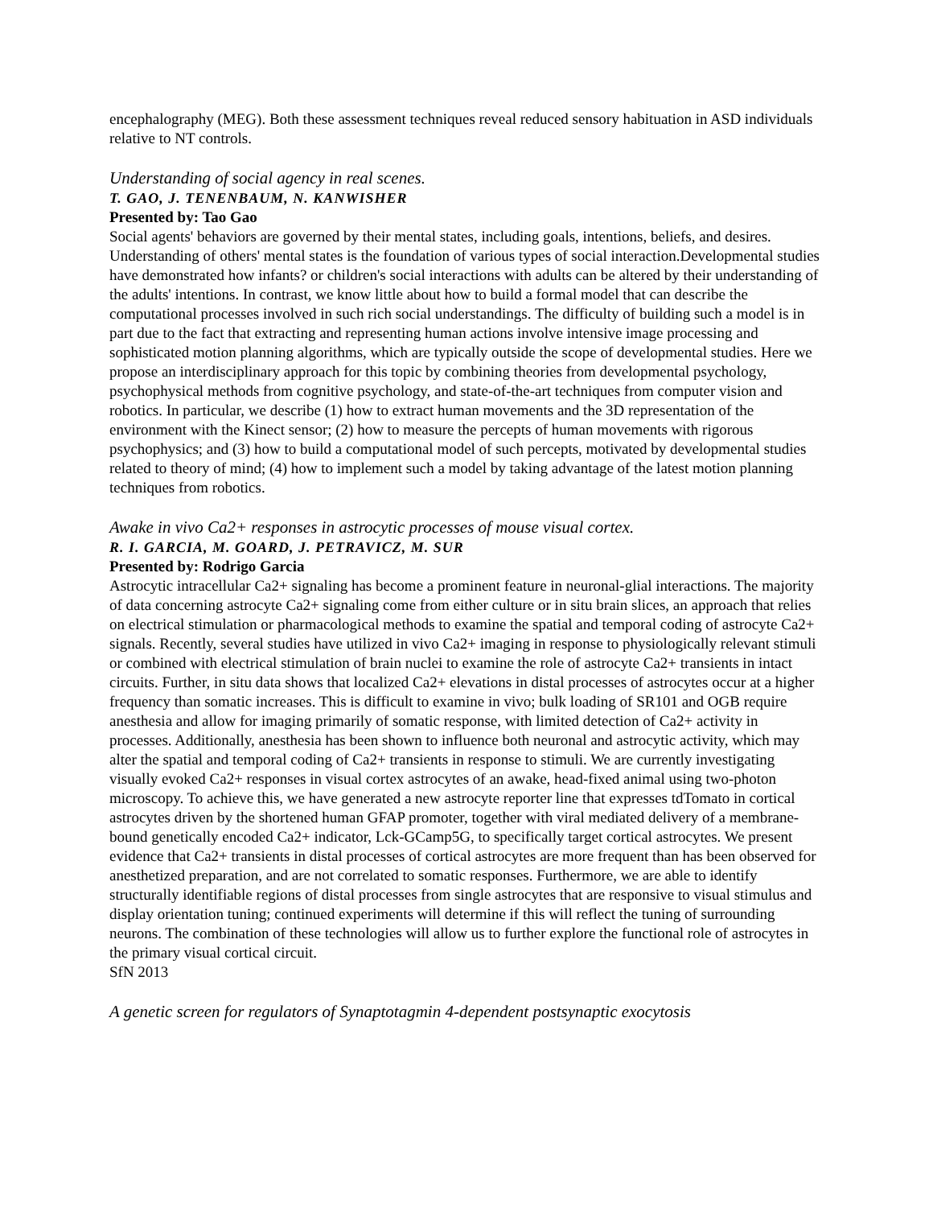encephalography (MEG). Both these assessment techniques reveal reduced sensory habituation in ASD individuals relative to NT controls.
Understanding of social agency in real scenes.
T. GAO, J. TENENBAUM, N. KANWISHER
Presented by: Tao Gao
Social agents' behaviors are governed by their mental states, including goals, intentions, beliefs, and desires. Understanding of others' mental states is the foundation of various types of social interaction.Developmental studies have demonstrated how infants? or children's social interactions with adults can be altered by their understanding of the adults' intentions. In contrast, we know little about how to build a formal model that can describe the computational processes involved in such rich social understandings. The difficulty of building such a model is in part due to the fact that extracting and representing human actions involve intensive image processing and sophisticated motion planning algorithms, which are typically outside the scope of developmental studies. Here we propose an interdisciplinary approach for this topic by combining theories from developmental psychology, psychophysical methods from cognitive psychology, and state-of-the-art techniques from computer vision and robotics. In particular, we describe (1) how to extract human movements and the 3D representation of the environment with the Kinect sensor; (2) how to measure the percepts of human movements with rigorous psychophysics; and (3) how to build a computational model of such percepts, motivated by developmental studies related to theory of mind; (4) how to implement such a model by taking advantage of the latest motion planning techniques from robotics.
Awake in vivo Ca2+ responses in astrocytic processes of mouse visual cortex.
R. I. GARCIA, M. GOARD, J. PETRAVICZ, M. SUR
Presented by: Rodrigo Garcia
Astrocytic intracellular Ca2+ signaling has become a prominent feature in neuronal-glial interactions. The majority of data concerning astrocyte Ca2+ signaling come from either culture or in situ brain slices, an approach that relies on electrical stimulation or pharmacological methods to examine the spatial and temporal coding of astrocyte Ca2+ signals. Recently, several studies have utilized in vivo Ca2+ imaging in response to physiologically relevant stimuli or combined with electrical stimulation of brain nuclei to examine the role of astrocyte Ca2+ transients in intact circuits. Further, in situ data shows that localized Ca2+ elevations in distal processes of astrocytes occur at a higher frequency than somatic increases. This is difficult to examine in vivo; bulk loading of SR101 and OGB require anesthesia and allow for imaging primarily of somatic response, with limited detection of Ca2+ activity in processes. Additionally, anesthesia has been shown to influence both neuronal and astrocytic activity, which may alter the spatial and temporal coding of Ca2+ transients in response to stimuli. We are currently investigating visually evoked Ca2+ responses in visual cortex astrocytes of an awake, head-fixed animal using two-photon microscopy. To achieve this, we have generated a new astrocyte reporter line that expresses tdTomato in cortical astrocytes driven by the shortened human GFAP promoter, together with viral mediated delivery of a membrane-bound genetically encoded Ca2+ indicator, Lck-GCamp5G, to specifically target cortical astrocytes. We present evidence that Ca2+ transients in distal processes of cortical astrocytes are more frequent than has been observed for anesthetized preparation, and are not correlated to somatic responses. Furthermore, we are able to identify structurally identifiable regions of distal processes from single astrocytes that are responsive to visual stimulus and display orientation tuning; continued experiments will determine if this will reflect the tuning of surrounding neurons. The combination of these technologies will allow us to further explore the functional role of astrocytes in the primary visual cortical circuit.
SfN 2013
A genetic screen for regulators of Synaptotagmin 4-dependent postsynaptic exocytosis